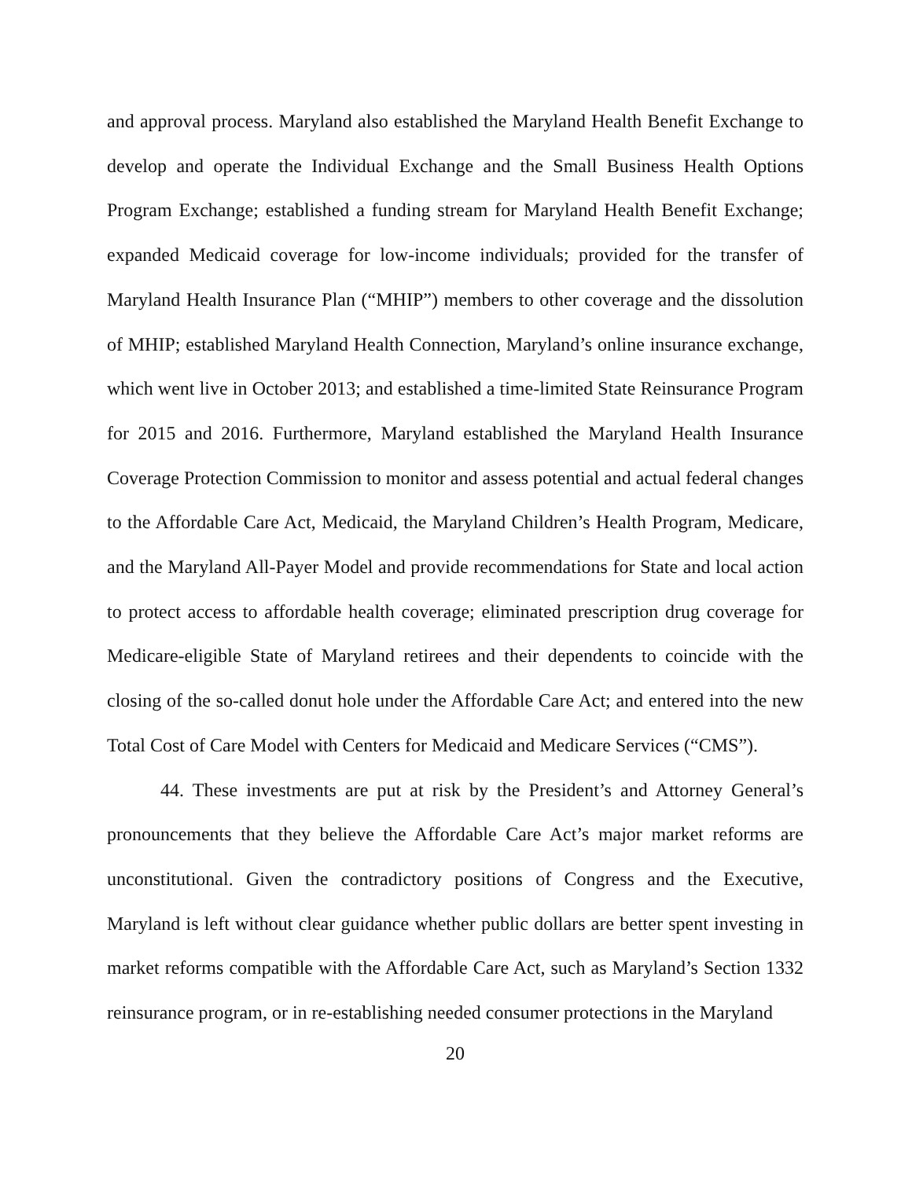and approval process. Maryland also established the Maryland Health Benefit Exchange to develop and operate the Individual Exchange and the Small Business Health Options Program Exchange; established a funding stream for Maryland Health Benefit Exchange; expanded Medicaid coverage for low-income individuals; provided for the transfer of Maryland Health Insurance Plan (“MHIP”) members to other coverage and the dissolution of MHIP; established Maryland Health Connection, Maryland’s online insurance exchange, which went live in October 2013; and established a time-limited State Reinsurance Program for 2015 and 2016. Furthermore, Maryland established the Maryland Health Insurance Coverage Protection Commission to monitor and assess potential and actual federal changes to the Affordable Care Act, Medicaid, the Maryland Children’s Health Program, Medicare, and the Maryland All-Payer Model and provide recommendations for State and local action to protect access to affordable health coverage; eliminated prescription drug coverage for Medicare-eligible State of Maryland retirees and their dependents to coincide with the closing of the so-called donut hole under the Affordable Care Act; and entered into the new Total Cost of Care Model with Centers for Medicaid and Medicare Services (“CMS”).
44. These investments are put at risk by the President’s and Attorney General’s pronouncements that they believe the Affordable Care Act’s major market reforms are unconstitutional. Given the contradictory positions of Congress and the Executive, Maryland is left without clear guidance whether public dollars are better spent investing in market reforms compatible with the Affordable Care Act, such as Maryland’s Section 1332 reinsurance program, or in re-establishing needed consumer protections in the Maryland
20